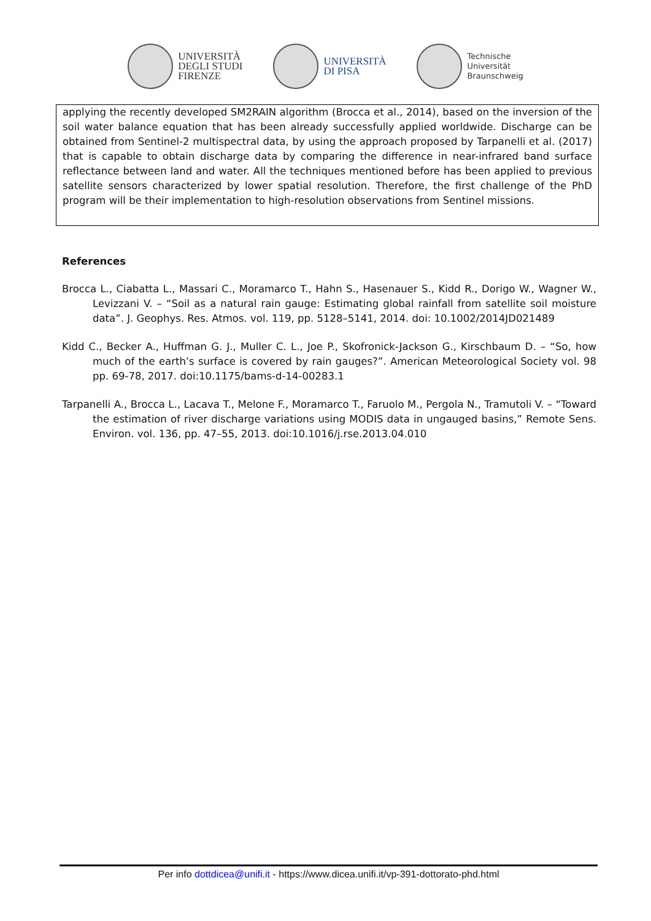UNIVERSITÀ
DEGLI STUDI
FIRENZE
UNIVERSITÀ
DI PISA
Technische
Universität
Braunschweig
applying the recently developed SM2RAIN algorithm (Brocca et al., 2014), based on the inversion of the soil water balance equation that has been already successfully applied worldwide. Discharge can be obtained from Sentinel-2 multispectral data, by using the approach proposed by Tarpanelli et al. (2017) that is capable to obtain discharge data by comparing the difference in near-infrared band surface reflectance between land and water. All the techniques mentioned before has been applied to previous satellite sensors characterized by lower spatial resolution. Therefore, the first challenge of the PhD program will be their implementation to high-resolution observations from Sentinel missions.
References
Brocca L., Ciabatta L., Massari C., Moramarco T., Hahn S., Hasenauer S., Kidd R., Dorigo W., Wagner W., Levizzani V. – “Soil as a natural rain gauge: Estimating global rainfall from satellite soil moisture data”. J. Geophys. Res. Atmos. vol. 119, pp. 5128–5141, 2014. doi: 10.1002/2014JD021489
Kidd C., Becker A., Huffman G. J., Muller C. L., Joe P., Skofronick-Jackson G., Kirschbaum D. – “So, how much of the earth’s surface is covered by rain gauges?”. American Meteorological Society vol. 98 pp. 69-78, 2017. doi:10.1175/bams-d-14-00283.1
Tarpanelli A., Brocca L., Lacava T., Melone F., Moramarco T., Faruolo M., Pergola N., Tramutoli V. – “Toward the estimation of river discharge variations using MODIS data in ungauged basins,” Remote Sens. Environ. vol. 136, pp. 47–55, 2013. doi:10.1016/j.rse.2013.04.010
Per info dottdicea@unifi.it - https://www.dicea.unifi.it/vp-391-dottorato-phd.html